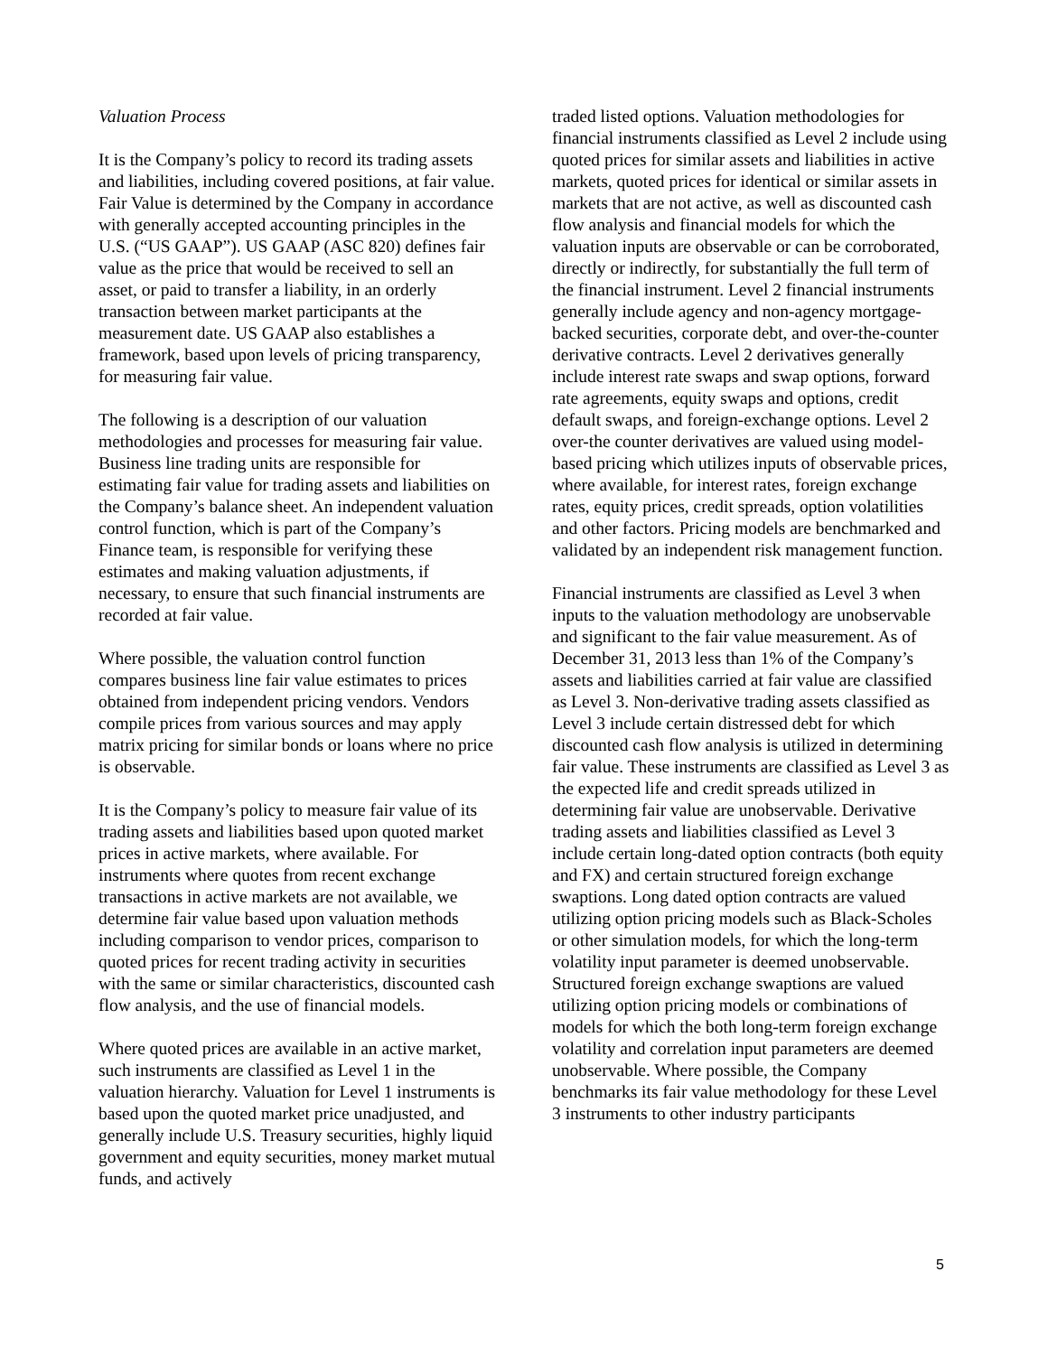Valuation Process
It is the Company’s policy to record its trading assets and liabilities, including covered positions, at fair value. Fair Value is determined by the Company in accordance with generally accepted accounting principles in the U.S. (“US GAAP”). US GAAP (ASC 820) defines fair value as the price that would be received to sell an asset, or paid to transfer a liability, in an orderly transaction between market participants at the measurement date. US GAAP also establishes a framework, based upon levels of pricing transparency, for measuring fair value.
The following is a description of our valuation methodologies and processes for measuring fair value. Business line trading units are responsible for estimating fair value for trading assets and liabilities on the Company’s balance sheet. An independent valuation control function, which is part of the Company’s Finance team, is responsible for verifying these estimates and making valuation adjustments, if necessary, to ensure that such financial instruments are recorded at fair value.
Where possible, the valuation control function compares business line fair value estimates to prices obtained from independent pricing vendors. Vendors compile prices from various sources and may apply matrix pricing for similar bonds or loans where no price is observable.
It is the Company’s policy to measure fair value of its trading assets and liabilities based upon quoted market prices in active markets, where available. For instruments where quotes from recent exchange transactions in active markets are not available, we determine fair value based upon valuation methods including comparison to vendor prices, comparison to quoted prices for recent trading activity in securities with the same or similar characteristics, discounted cash flow analysis, and the use of financial models.
Where quoted prices are available in an active market, such instruments are classified as Level 1 in the valuation hierarchy. Valuation for Level 1 instruments is based upon the quoted market price unadjusted, and generally include U.S. Treasury securities, highly liquid government and equity securities, money market mutual funds, and actively
traded listed options. Valuation methodologies for financial instruments classified as Level 2 include using quoted prices for similar assets and liabilities in active markets, quoted prices for identical or similar assets in markets that are not active, as well as discounted cash flow analysis and financial models for which the valuation inputs are observable or can be corroborated, directly or indirectly, for substantially the full term of the financial instrument. Level 2 financial instruments generally include agency and non-agency mortgage-backed securities, corporate debt, and over-the-counter derivative contracts. Level 2 derivatives generally include interest rate swaps and swap options, forward rate agreements, equity swaps and options, credit default swaps, and foreign-exchange options. Level 2 over-the counter derivatives are valued using model-based pricing which utilizes inputs of observable prices, where available, for interest rates, foreign exchange rates, equity prices, credit spreads, option volatilities and other factors. Pricing models are benchmarked and validated by an independent risk management function.
Financial instruments are classified as Level 3 when inputs to the valuation methodology are unobservable and significant to the fair value measurement. As of December 31, 2013 less than 1% of the Company’s assets and liabilities carried at fair value are classified as Level 3. Non-derivative trading assets classified as Level 3 include certain distressed debt for which discounted cash flow analysis is utilized in determining fair value. These instruments are classified as Level 3 as the expected life and credit spreads utilized in determining fair value are unobservable. Derivative trading assets and liabilities classified as Level 3 include certain long-dated option contracts (both equity and FX) and certain structured foreign exchange swaptions. Long dated option contracts are valued utilizing option pricing models such as Black-Scholes or other simulation models, for which the long-term volatility input parameter is deemed unobservable. Structured foreign exchange swaptions are valued utilizing option pricing models or combinations of models for which the both long-term foreign exchange volatility and correlation input parameters are deemed unobservable. Where possible, the Company benchmarks its fair value methodology for these Level 3 instruments to other industry participants
5